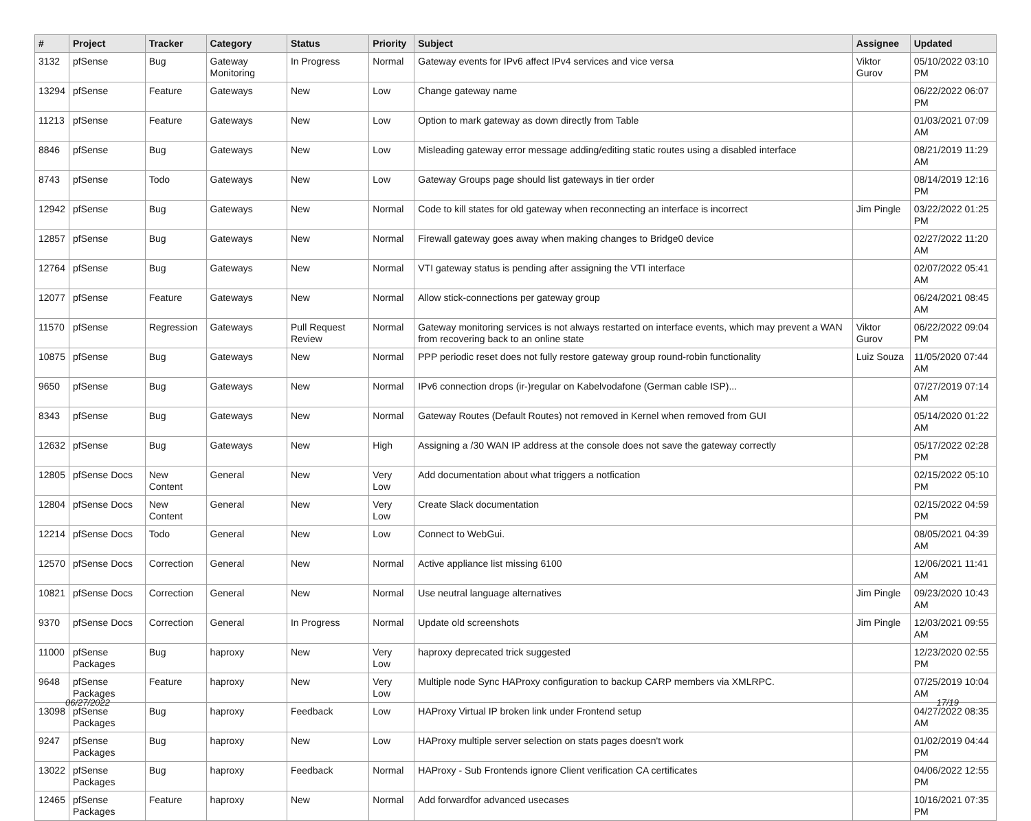| # | Project | Tracker | Category | Status | Priority | Subject | Assignee | Updated |
| --- | --- | --- | --- | --- | --- | --- | --- | --- |
| 3132 | pfSense | Bug | Gateway Monitoring | In Progress | Normal | Gateway events for IPv6 affect IPv4 services and vice versa | Viktor Gurov | 05/10/2022 03:10 PM |
| 13294 | pfSense | Feature | Gateways | New | Low | Change gateway name | | 06/22/2022 06:07 PM |
| 11213 | pfSense | Feature | Gateways | New | Low | Option to mark gateway as down directly from Table | | 01/03/2021 07:09 AM |
| 8846 | pfSense | Bug | Gateways | New | Low | Misleading gateway error message adding/editing static routes using a disabled interface | | 08/21/2019 11:29 AM |
| 8743 | pfSense | Todo | Gateways | New | Low | Gateway Groups page should list gateways in tier order | | 08/14/2019 12:16 PM |
| 12942 | pfSense | Bug | Gateways | New | Normal | Code to kill states for old gateway when reconnecting an interface is incorrect | Jim Pingle | 03/22/2022 01:25 PM |
| 12857 | pfSense | Bug | Gateways | New | Normal | Firewall gateway goes away when making changes to Bridge0 device | | 02/27/2022 11:20 AM |
| 12764 | pfSense | Bug | Gateways | New | Normal | VTI gateway status is pending after assigning the VTI interface | | 02/07/2022 05:41 AM |
| 12077 | pfSense | Feature | Gateways | New | Normal | Allow stick-connections per gateway group | | 06/24/2021 08:45 AM |
| 11570 | pfSense | Regression | Gateways | Pull Request Review | Normal | Gateway monitoring services is not always restarted on interface events, which may prevent a WAN from recovering back to an online state | Viktor Gurov | 06/22/2022 09:04 PM |
| 10875 | pfSense | Bug | Gateways | New | Normal | PPP periodic reset does not fully restore gateway group round-robin functionality | Luiz Souza | 11/05/2020 07:44 AM |
| 9650 | pfSense | Bug | Gateways | New | Normal | IPv6 connection drops (ir-)regular on Kabelvodafone (German cable ISP)... | | 07/27/2019 07:14 AM |
| 8343 | pfSense | Bug | Gateways | New | Normal | Gateway Routes (Default Routes) not removed in Kernel when removed from GUI | | 05/14/2020 01:22 AM |
| 12632 | pfSense | Bug | Gateways | New | High | Assigning a /30 WAN IP address at the console does not save the gateway correctly | | 05/17/2022 02:28 PM |
| 12805 | pfSense Docs | New Content | General | New | Very Low | Add documentation about what triggers a notfication | | 02/15/2022 05:10 PM |
| 12804 | pfSense Docs | New Content | General | New | Very Low | Create Slack documentation | | 02/15/2022 04:59 PM |
| 12214 | pfSense Docs | Todo | General | New | Low | Connect to WebGui. | | 08/05/2021 04:39 AM |
| 12570 | pfSense Docs | Correction | General | New | Normal | Active appliance list missing 6100 | | 12/06/2021 11:41 AM |
| 10821 | pfSense Docs | Correction | General | New | Normal | Use neutral language alternatives | Jim Pingle | 09/23/2020 10:43 AM |
| 9370 | pfSense Docs | Correction | General | In Progress | Normal | Update old screenshots | Jim Pingle | 12/03/2021 09:55 AM |
| 11000 | pfSense Packages | Bug | haproxy | New | Very Low | haproxy deprecated trick suggested | | 12/23/2020 02:55 PM |
| 9648 | pfSense Packages | Feature | haproxy | New | Very Low | Multiple node Sync HAProxy configuration to backup CARP members via XMLRPC. | | 07/25/2019 10:04 AM |
| 13098 | pfSense Packages | Bug | haproxy | Feedback | Low | HAProxy Virtual IP broken link under Frontend setup | | 04/27/2022 08:35 AM |
| 9247 | pfSense Packages | Bug | haproxy | New | Low | HAProxy multiple server selection on stats pages doesn't work | | 01/02/2019 04:44 PM |
| 13022 | pfSense Packages | Bug | haproxy | Feedback | Normal | HAProxy - Sub Frontends ignore Client verification CA certificates | | 04/06/2022 12:55 PM |
| 12465 | pfSense Packages | Feature | haproxy | New | Normal | Add forwardfor advanced usecases | | 10/16/2021 07:35 PM |
06/27/2022 17/19